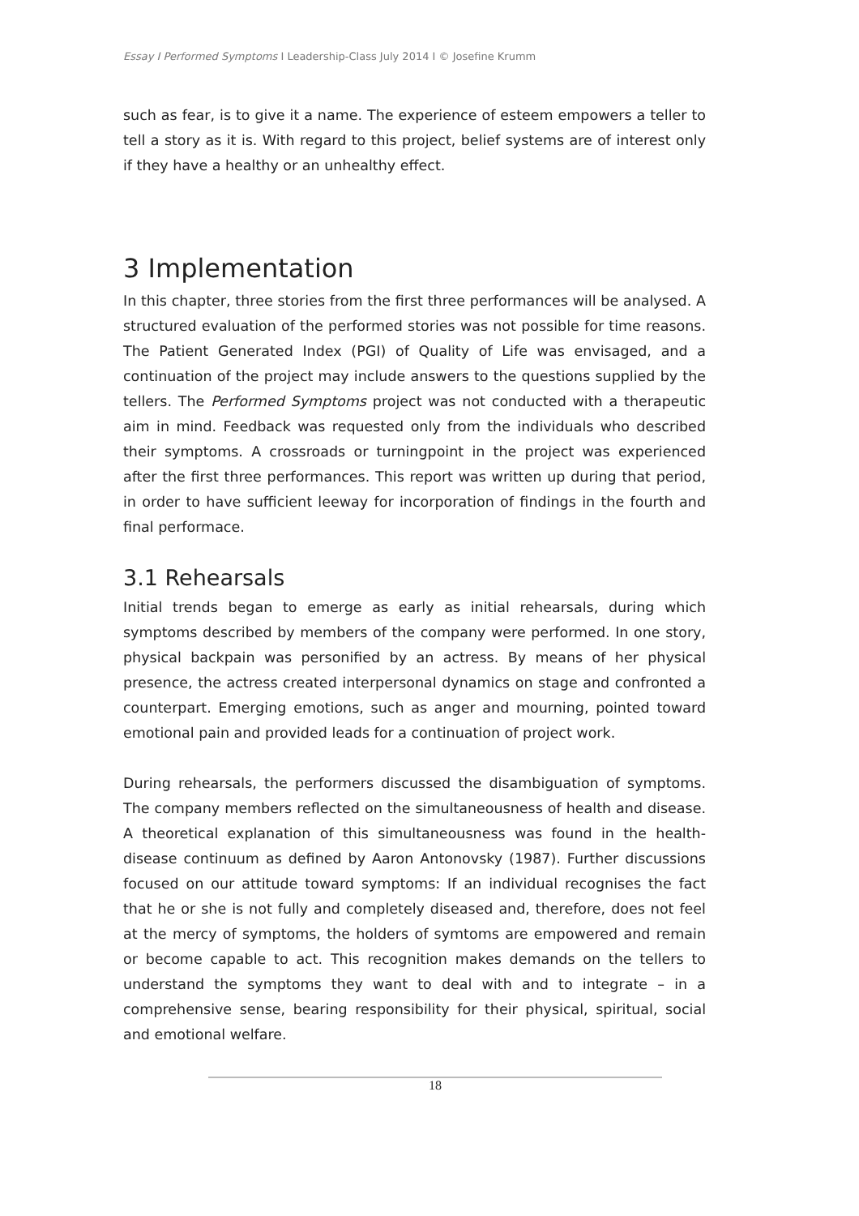Essay I Performed Symptoms I Leadership-Class July 2014 I © Josefine Krumm
such as fear, is to give it a name. The experience of esteem empowers a teller to tell a story as it is. With regard to this project, belief systems are of interest only if they have a healthy or an unhealthy effect.
3 Implementation
In this chapter, three stories from the first three performances will be analysed. A structured evaluation of the performed stories was not possible for time reasons. The Patient Generated Index (PGI) of Quality of Life was envisaged, and a continuation of the project may include answers to the questions supplied by the tellers. The Performed Symptoms project was not conducted with a therapeutic aim in mind. Feedback was requested only from the individuals who described their symptoms. A crossroads or turningpoint in the project was experienced after the first three performances. This report was written up during that period, in order to have sufficient leeway for incorporation of findings in the fourth and final performace.
3.1 Rehearsals
Initial trends began to emerge as early as initial rehearsals, during which symptoms described by members of the company were performed. In one story, physical backpain was personified by an actress. By means of her physical presence, the actress created interpersonal dynamics on stage and confronted a counterpart. Emerging emotions, such as anger and mourning, pointed toward emotional pain and provided leads for a continuation of project work.
During rehearsals, the performers discussed the disambiguation of symptoms. The company members reflected on the simultaneousness of health and disease. A theoretical explanation of this simultaneousness was found in the health-disease continuum as defined by Aaron Antonovsky (1987). Further discussions focused on our attitude toward symptoms: If an individual recognises the fact that he or she is not fully and completely diseased and, therefore, does not feel at the mercy of symptoms, the holders of symtoms are empowered and remain or become capable to act. This recognition makes demands on the tellers to understand the symptoms they want to deal with and to integrate – in a comprehensive sense, bearing responsibility for their physical, spiritual, social and emotional welfare.
18